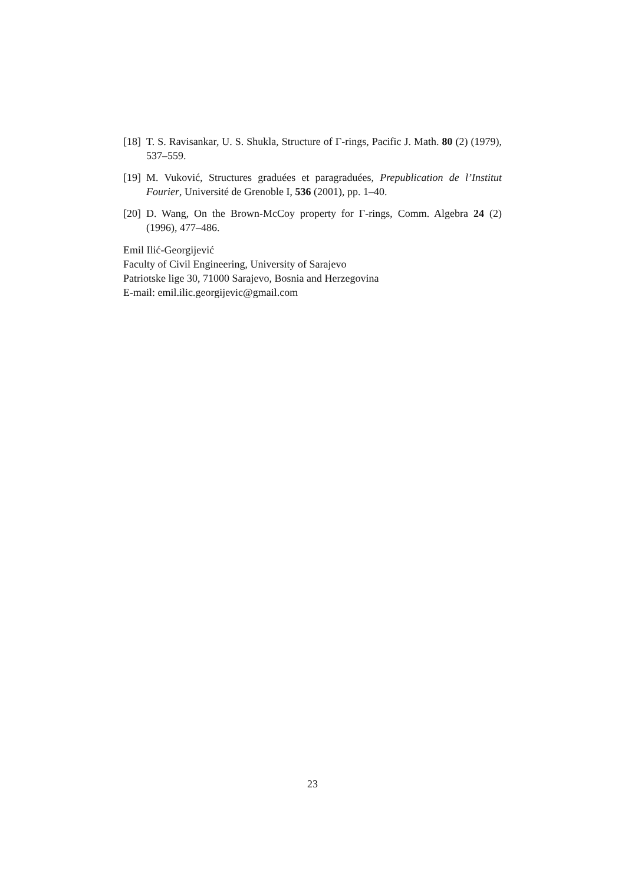[18] T. S. Ravisankar, U. S. Shukla, Structure of Γ-rings, Pacific J. Math. 80 (2) (1979), 537–559.
[19] M. Vuković, Structures graduées et paragraduées, Prepublication de l’Institut Fourier, Université de Grenoble I, 536 (2001), pp. 1–40.
[20] D. Wang, On the Brown-McCoy property for Γ-rings, Comm. Algebra 24 (2) (1996), 477–486.
Emil Ilić-Georgijević
Faculty of Civil Engineering, University of Sarajevo
Patriotske lige 30, 71000 Sarajevo, Bosnia and Herzegovina
E-mail: emil.ilic.georgijevic@gmail.com
23